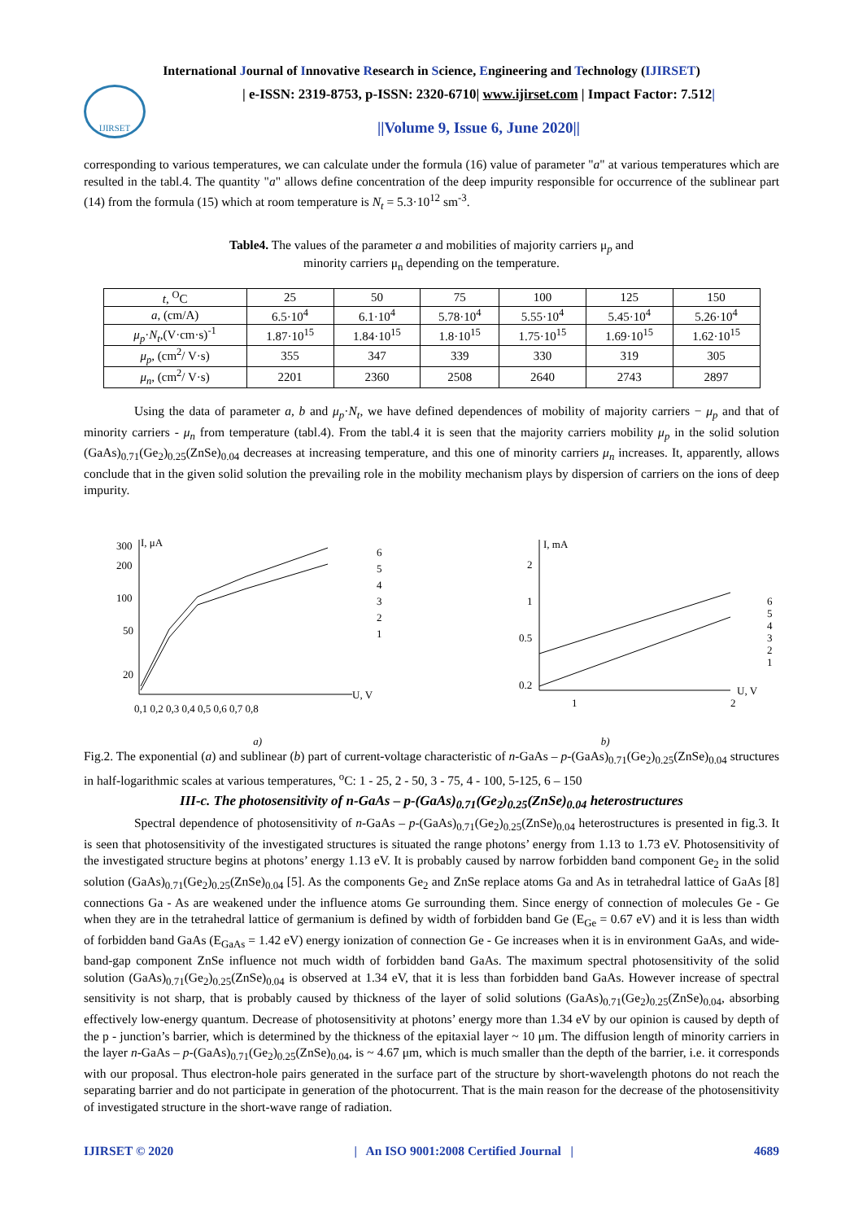International Journal of Innovative Research in Science, Engineering and Technology (IJIRSET)
IJIRSET
| e-ISSN: 2319-8753, p-ISSN: 2320-6710| www.ijirset.com | Impact Factor: 7.512|
||Volume 9, Issue 6, June 2020||
corresponding to various temperatures, we can calculate under the formula (16) value of parameter "a" at various temperatures which are resulted in the tabl.4. The quantity "a" allows define concentration of the deep impurity responsible for occurrence of the sublinear part (14) from the formula (15) which at room temperature is N<sub>t</sub> = 5.3·10<sup>12</sup> sm<sup>-3</sup>.
Table4. The values of the parameter a and mobilities of majority carriers μ<sub>p</sub> and
minority carriers μ<sub>n</sub> depending on the temperature.
| t , <sup>O</sup>C | 25 | 50 | 75 | 100 | 125 | 150 |
| a , (cm/A) | 6.5·10<sup>4</sup> | 6.1·10<sup>4</sup> | 5.78·10<sup>4</sup> | 5.55·10<sup>4</sup> | 5.45·10<sup>4</sup> | 5.26·10<sup>4</sup> |
| μ<sub>p</sub> · N<sub>t</sub> ,(V·cm·s)<sup>-1</sup> | 1.87·10<sup>15</sup> | 1.84·10<sup>15</sup> | 1.8·10<sup>15</sup> | 1.75·10<sup>15</sup> | 1.69·10<sup>15</sup> | 1.62·10<sup>15</sup> |
| μ<sub>p</sub> , (cm<sup>2</sup>/ V·s) | 355 | 347 | 339 | 330 | 319 | 305 |
| μ<sub>n</sub> , (cm<sup>2</sup>/ V·s) | 2201 | 2360 | 2508 | 2640 | 2743 | 2897 |
Using the data of parameter a, b and μ<sub>p</sub>·N<sub>t</sub>, we have defined dependences of mobility of majority carriers − μ<sub>p</sub> and that of minority carriers - μ<sub>n</sub> from temperature (tabl.4). From the tabl.4 it is seen that the majority carriers mobility μ<sub>p</sub> in the solid solution (GaAs)<sub>0.71</sub>(Ge<sub>2</sub>)<sub>0.25</sub>(ZnSe)<sub>0.04</sub> decreases at increasing temperature, and this one of minority carriers μ<sub>n</sub> increases. It, apparently, allows conclude that in the given solid solution the prevailing role in the mobility mechanism plays by dispersion of carriers on the ions of deep impurity.
300
200
100
50
20
I, μA
0,1 0,2 0,3 0,4 0,5 0,6 0,7 0,8
U, V
6
5
4
3
2
1
I, mA
2
1
0.5
0.2
1
2
U, V
6
5
4
3
2
1
a) b)
Fig.2. The exponential (a) and sublinear (b) part of current-voltage characteristic of n-GaAs – p-(GaAs)<sub>0.71</sub>(Ge<sub>2</sub>)<sub>0.25</sub>(ZnSe)<sub>0.04</sub> structures in half-logarithmic scales at various temperatures, <sup>o</sup>C: 1 - 25, 2 - 50, 3 - 75, 4 - 100, 5-125, 6 – 150
III-c. The photosensitivity of n-GaAs – p-(GaAs)<sub>0.71</sub>(Ge<sub>2</sub>)<sub>0.25</sub>(ZnSe)<sub>0.04</sub> heterostructures
Spectral dependence of photosensitivity of n-GaAs – p-(GaAs)<sub>0.71</sub>(Ge<sub>2</sub>)<sub>0.25</sub>(ZnSe)<sub>0.04</sub> heterostructures is presented in fig.3. It is seen that photosensitivity of the investigated structures is situated the range photons’ energy from 1.13 to 1.73 eV. Photosensitivity of the investigated structure begins at photons’ energy 1.13 eV. It is probably caused by narrow forbidden band component Ge<sub>2</sub> in the solid solution (GaAs)<sub>0.71</sub>(Ge<sub>2</sub>)<sub>0.25</sub>(ZnSe)<sub>0.04</sub> [5]. As the components Ge<sub>2</sub> and ZnSe replace atoms Ga and As in tetrahedral lattice of GaAs [8] connections Ga - As are weakened under the influence atoms Ge surrounding them. Since energy of connection of molecules Ge - Ge when they are in the tetrahedral lattice of germanium is defined by width of forbidden band Ge (E<sub>Ge</sub> = 0.67 eV) and it is less than width of forbidden band GaAs (E<sub>GaAs</sub> = 1.42 eV) energy ionization of connection Ge - Ge increases when it is in environment GaAs, and wide-band-gap component ZnSe influence not much width of forbidden band GaAs. The maximum spectral photosensitivity of the solid solution (GaAs)<sub>0.71</sub>(Ge<sub>2</sub>)<sub>0.25</sub>(ZnSe)<sub>0.04</sub> is observed at 1.34 eV, that it is less than forbidden band GaAs. However increase of spectral sensitivity is not sharp, that is probably caused by thickness of the layer of solid solutions (GaAs)<sub>0.71</sub>(Ge<sub>2</sub>)<sub>0.25</sub>(ZnSe)<sub>0.04</sub>, absorbing effectively low-energy quantum. Decrease of photosensitivity at photons’ energy more than 1.34 eV by our opinion is caused by depth of the p - junction’s barrier, which is determined by the thickness of the epitaxial layer ~ 10 μm. The diffusion length of minority carriers in the layer n-GaAs – p-(GaAs)<sub>0.71</sub>(Ge<sub>2</sub>)<sub>0.25</sub>(ZnSe)<sub>0.04</sub>, is ~ 4.67 μm, which is much smaller than the depth of the barrier, i.e. it corresponds with our proposal. Thus electron-hole pairs generated in the surface part of the structure by short-wavelength photons do not reach the separating barrier and do not participate in generation of the photocurrent. That is the main reason for the decrease of the photosensitivity of investigated structure in the short-wave range of radiation.
IJIRSET © 2020 | An ISO 9001:2008 Certified Journal | 4689